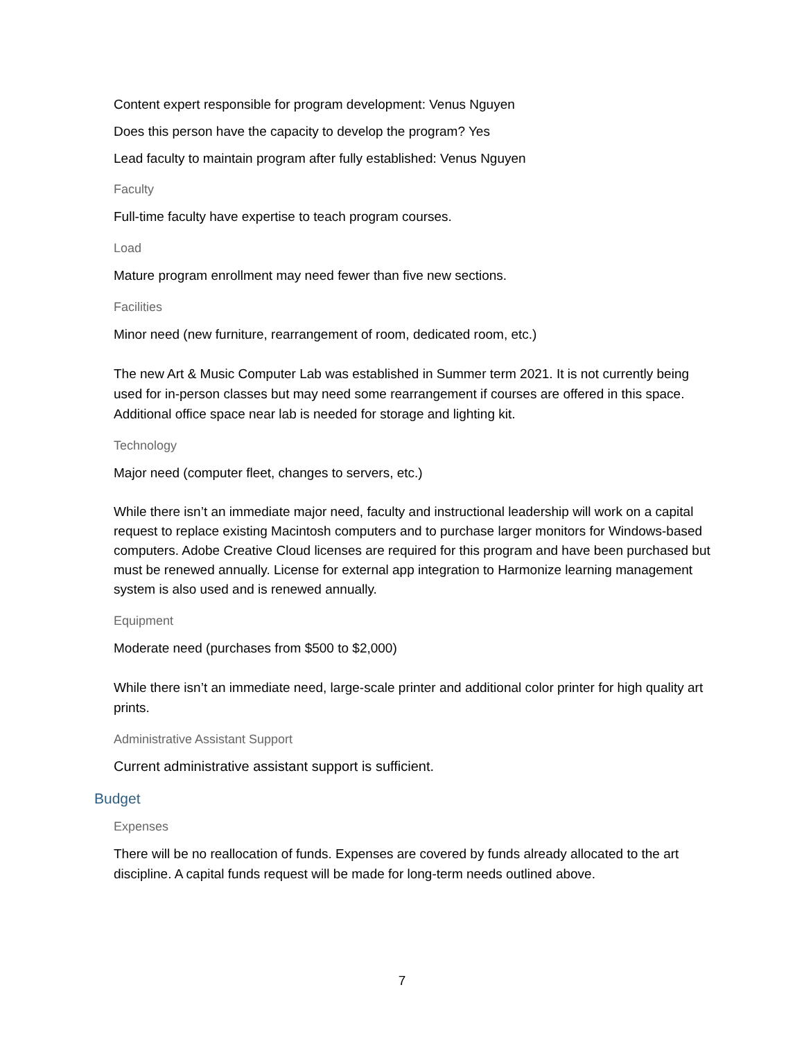Content expert responsible for program development: Venus Nguyen
Does this person have the capacity to develop the program? Yes
Lead faculty to maintain program after fully established: Venus Nguyen
Faculty
Full-time faculty have expertise to teach program courses.
Load
Mature program enrollment may need fewer than five new sections.
Facilities
Minor need (new furniture, rearrangement of room, dedicated room, etc.)
The new Art & Music Computer Lab was established in Summer term 2021. It is not currently being used for in-person classes but may need some rearrangement if courses are offered in this space. Additional office space near lab is needed for storage and lighting kit.
Technology
Major need (computer fleet, changes to servers, etc.)
While there isn’t an immediate major need, faculty and instructional leadership will work on a capital request to replace existing Macintosh computers and to purchase larger monitors for Windows-based computers. Adobe Creative Cloud licenses are required for this program and have been purchased but must be renewed annually. License for external app integration to Harmonize learning management system is also used and is renewed annually.
Equipment
Moderate need (purchases from $500 to $2,000)
While there isn’t an immediate need, large-scale printer and additional color printer for high quality art prints.
Administrative Assistant Support
Current administrative assistant support is sufficient.
Budget
Expenses
There will be no reallocation of funds. Expenses are covered by funds already allocated to the art discipline. A capital funds request will be made for long-term needs outlined above.
7